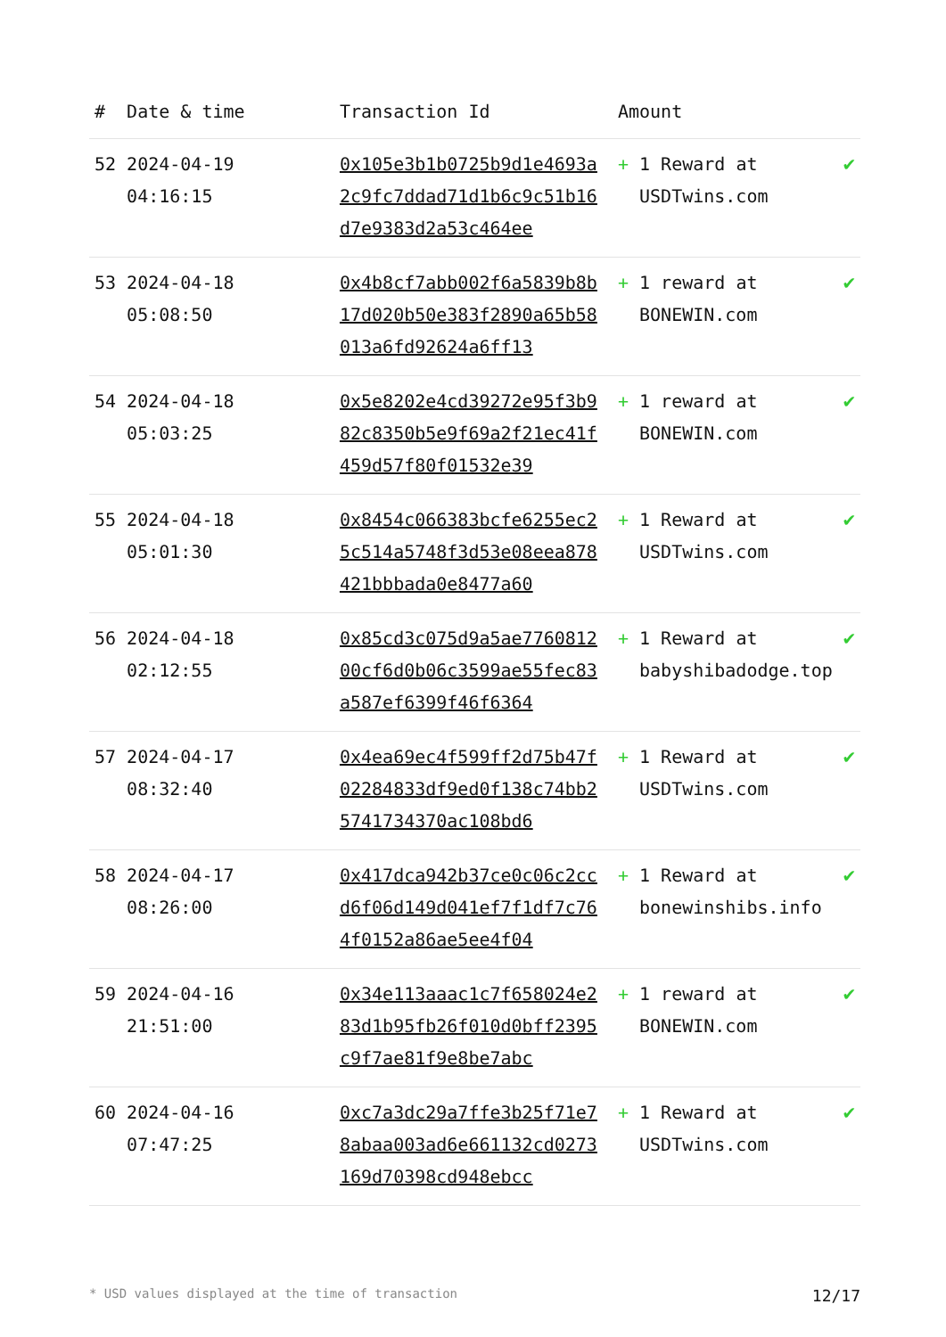| # | Date & time | Transaction Id | Amount | |
| --- | --- | --- | --- | --- |
| 52 | 2024-04-19 04:16:15 | 0x105e3b1b0725b9d1e4693a2c9fc7ddad71d1b6c9c51b16d7e9383d2a53c464ee | + 1 Reward at USDTwins.com | ✔ |
| 53 | 2024-04-18 05:08:50 | 0x4b8cf7abb002f6a5839b8b17d020b50e383f2890a65b58013a6fd92624a6ff13 | + 1 reward at BONEWIN.com | ✔ |
| 54 | 2024-04-18 05:03:25 | 0x5e8202e4cd39272e95f3b982c8350b5e9f69a2f21ec41f459d57f80f01532e39 | + 1 reward at BONEWIN.com | ✔ |
| 55 | 2024-04-18 05:01:30 | 0x8454c066383bcfe6255ec25c514a5748f3d53e08eea878421bbbada0e8477a60 | + 1 Reward at USDTwins.com | ✔ |
| 56 | 2024-04-18 02:12:55 | 0x85cd3c075d9a5ae776081200cf6d0b06c3599ae55fec83a587ef6399f46f6364 | + 1 Reward at babyshibadodge.top | ✔ |
| 57 | 2024-04-17 08:32:40 | 0x4ea69ec4f599ff2d75b47f02284833df9ed0f138c74bb25741734370ac108bd6 | + 1 Reward at USDTwins.com | ✔ |
| 58 | 2024-04-17 08:26:00 | 0x417dca942b37ce0c06c2ccd6f06d149d041ef7f1df7c764f0152a86ae5ee4f04 | + 1 Reward at bonewinshibs.info | ✔ |
| 59 | 2024-04-16 21:51:00 | 0x34e113aaac1c7f658024e283d1b95fb26f010d0bff2395c9f7ae81f9e8be7abc | + 1 reward at BONEWIN.com | ✔ |
| 60 | 2024-04-16 07:47:25 | 0xc7a3dc29a7ffe3b25f71e78abaa003ad6e661132cd0273169d70398cd948ebcc | + 1 Reward at USDTwins.com | ✔ |
* USD values displayed at the time of transaction 12/17